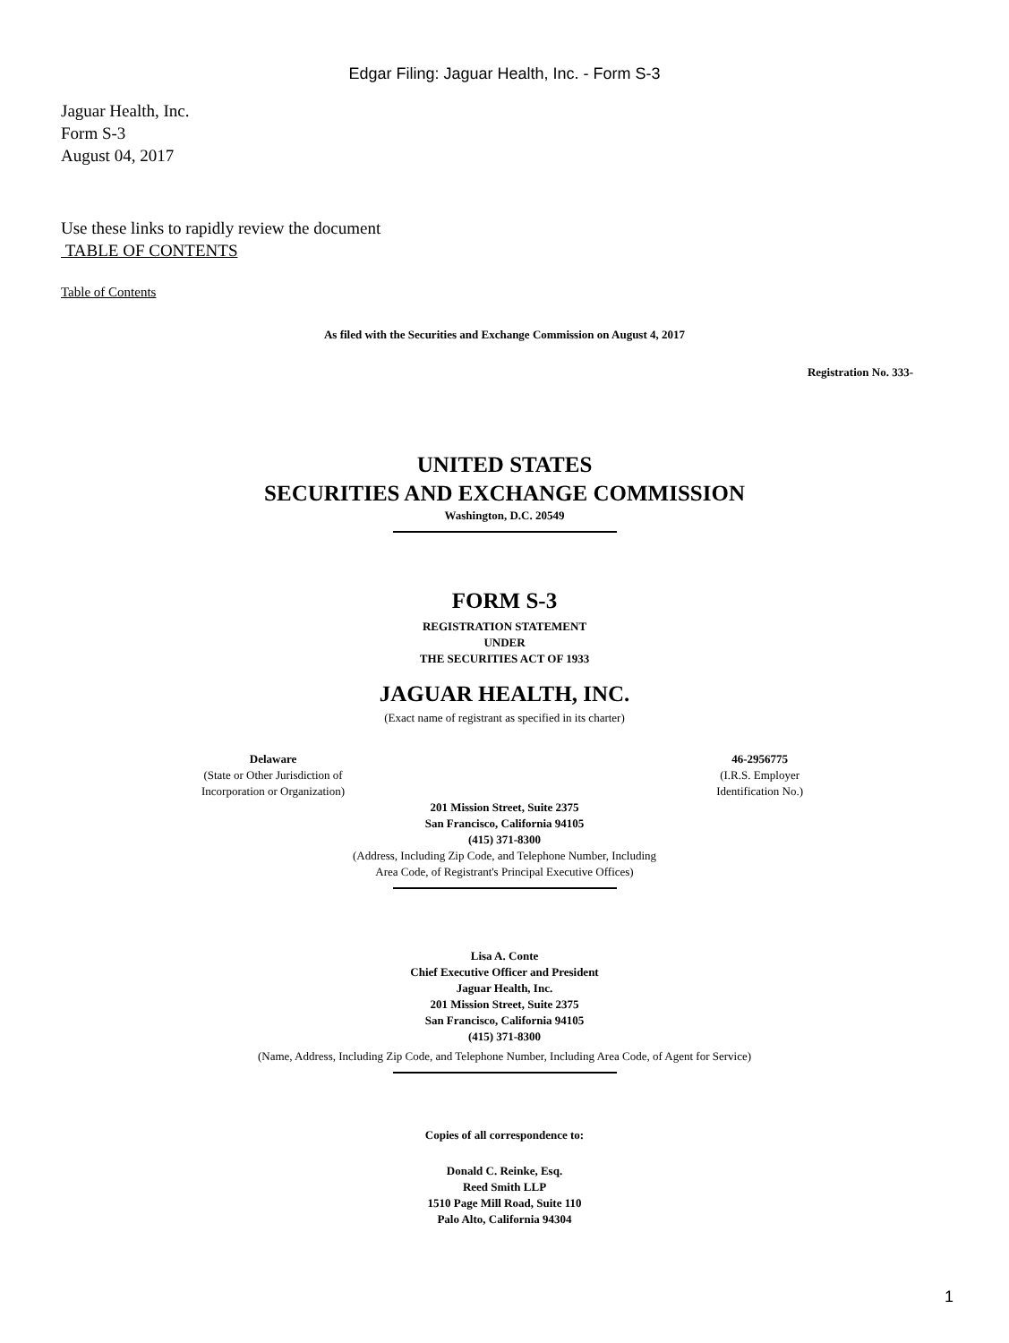Edgar Filing: Jaguar Health, Inc. - Form S-3
Jaguar Health, Inc.
Form S-3
August 04, 2017
Use these links to rapidly review the document
TABLE OF CONTENTS
Table of Contents
As filed with the Securities and Exchange Commission on August 4, 2017
Registration No. 333-
UNITED STATES
SECURITIES AND EXCHANGE COMMISSION
Washington, D.C. 20549
FORM S-3
REGISTRATION STATEMENT
UNDER
THE SECURITIES ACT OF 1933
JAGUAR HEALTH, INC.
(Exact name of registrant as specified in its charter)
Delaware
(State or Other Jurisdiction of
Incorporation or Organization)
46-2956775
(I.R.S. Employer
Identification No.)
201 Mission Street, Suite 2375
San Francisco, California 94105
(415) 371-8300
(Address, Including Zip Code, and Telephone Number, Including
Area Code, of Registrant's Principal Executive Offices)
Lisa A. Conte
Chief Executive Officer and President
Jaguar Health, Inc.
201 Mission Street, Suite 2375
San Francisco, California 94105
(415) 371-8300
(Name, Address, Including Zip Code, and Telephone Number, Including Area Code, of Agent for Service)
Copies of all correspondence to:
Donald C. Reinke, Esq.
Reed Smith LLP
1510 Page Mill Road, Suite 110
Palo Alto, California 94304
1